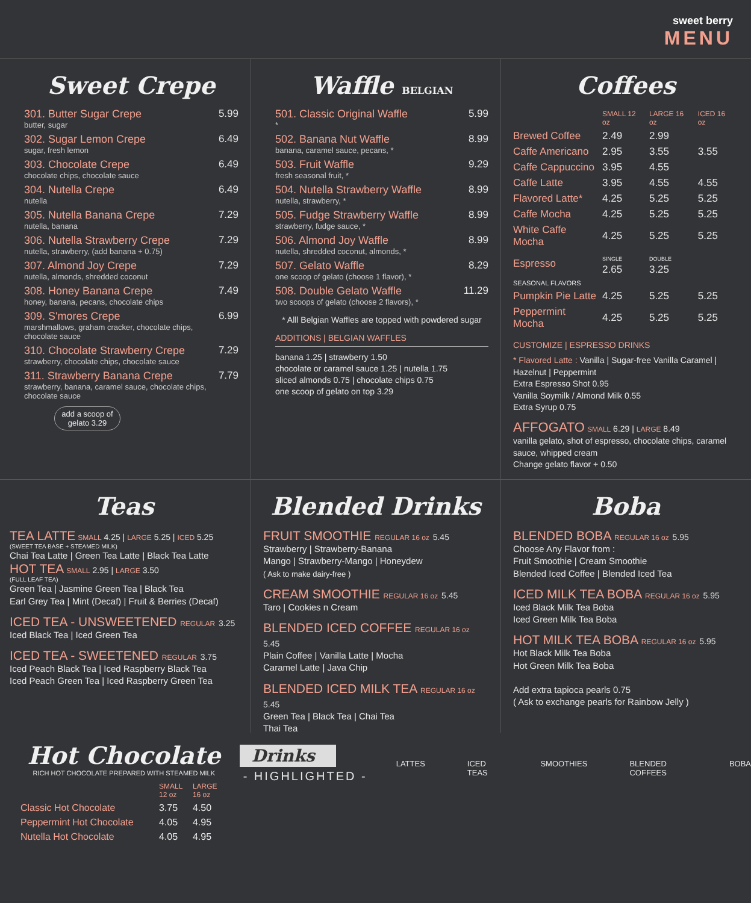sweet berry
MENU
Sweet Crepe
301. Butter Sugar Crepe
butter, sugar
5.99
302. Sugar Lemon Crepe
sugar, fresh lemon
6.49
303. Chocolate Crepe
chocolate chips, chocolate sauce
6.49
304. Nutella Crepe
nutella
6.49
305. Nutella Banana Crepe
nutella, banana
7.29
306. Nutella Strawberry Crepe
nutella, strawberry, (add banana + 0.75)
7.29
307. Almond Joy Crepe
nutella, almonds, shredded coconut
7.29
308. Honey Banana Crepe
honey, banana, pecans, chocolate chips
7.49
309. S'mores Crepe
marshmallows, graham cracker, chocolate chips, chocolate sauce
6.99
310. Chocolate Strawberry Crepe
strawberry, chocolate chips, chocolate sauce
7.29
311. Strawberry Banana Crepe
strawberry, banana, caramel sauce, chocolate chips, chocolate sauce
7.79
add a scoop of gelato 3.29
Waffle BELGIAN
501. Classic Original Waffle
*
5.99
502. Banana Nut Waffle
banana, caramel sauce, pecans, *
8.99
503. Fruit Waffle
fresh seasonal fruit, *
9.29
504. Nutella Strawberry Waffle
nutella, strawberry, *
8.99
505. Fudge Strawberry Waffle
strawberry, fudge sauce, *
8.99
506. Almond Joy Waffle
nutella, shredded coconut, almonds, *
8.99
507. Gelato Waffle
one scoop of gelato (choose 1 flavor), *
8.29
508. Double Gelato Waffle
two scoops of gelato (choose 2 flavors), *
11.29
* Alll Belgian Waffles are topped with powdered sugar
ADDITIONS | BELGIAN WAFFLES
banana 1.25 | strawberry 1.50
chocolate or caramel sauce 1.25 | nutella 1.75
sliced almonds 0.75 | chocolate chips 0.75
one scoop of gelato on top 3.29
Coffees
| | SMALL 12 oz | LARGE 16 oz | ICED 16 oz |
| --- | --- | --- | --- |
| Brewed Coffee | 2.49 | 2.99 | |
| Caffe Americano | 2.95 | 3.55 | 3.55 |
| Caffe Cappuccino | 3.95 | 4.55 | |
| Caffe Latte | 3.95 | 4.55 | 4.55 |
| Flavored Latte* | 4.25 | 5.25 | 5.25 |
| Caffe Mocha | 4.25 | 5.25 | 5.25 |
| White Caffe Mocha | 4.25 | 5.25 | 5.25 |
| Espresso | SINGLE 2.65 | DOUBLE 3.25 | |
| SEASONAL FLAVORS | | | |
| Pumpkin Pie Latte | 4.25 | 5.25 | 5.25 |
| Peppermint Mocha | 4.25 | 5.25 | 5.25 |
CUSTOMIZE | ESPRESSO DRINKS
* Flavored Latte : Vanilla | Sugar-free Vanilla Caramel | Hazelnut | Peppermint
Extra Espresso Shot 0.95
Vanilla Soymilk / Almond Milk 0.55
Extra Syrup 0.75
AFFOGATO SMALL 6.29 | LARGE 8.49
vanilla gelato, shot of espresso, chocolate chips, caramel sauce, whipped cream
Change gelato flavor + 0.50
Teas
TEA LATTE SMALL 4.25 | LARGE 5.25 | ICED 5.25
(SWEET TEA BASE + STEAMED MILK)
Chai Tea Latte | Green Tea Latte | Black Tea Latte
HOT TEA SMALL 2.95 | LARGE 3.50
(FULL LEAF TEA)
Green Tea | Jasmine Green Tea | Black Tea
Earl Grey Tea | Mint (Decaf) | Fruit & Berries (Decaf)
ICED TEA - UNSWEETENED REGULAR 3.25
Iced Black Tea | Iced Green Tea
ICED TEA - SWEETENED REGULAR 3.75
Iced Peach Black Tea | Iced Raspberry Black Tea
Iced Peach Green Tea | Iced Raspberry Green Tea
Blended Drinks
FRUIT SMOOTHIE REGULAR 16 oz 5.45
Strawberry | Strawberry-Banana
Mango | Strawberry-Mango | Honeydew
( Ask to make dairy-free )
CREAM SMOOTHIE REGULAR 16 oz 5.45
Taro | Cookies n Cream
BLENDED ICED COFFEE REGULAR 16 oz 5.45
Plain Coffee | Vanilla Latte | Mocha
Caramel Latte | Java Chip
BLENDED ICED MILK TEA REGULAR 16 oz 5.45
Green Tea | Black Tea | Chai Tea
Thai Tea
Boba
BLENDED BOBA REGULAR 16 oz 5.95
Choose Any Flavor from :
Fruit Smoothie | Cream Smoothie
Blended Iced Coffee | Blended Iced Tea
ICED MILK TEA BOBA REGULAR 16 oz 5.95
Iced Black Milk Tea Boba
Iced Green Milk Tea Boba
HOT MILK TEA BOBA REGULAR 16 oz 5.95
Hot Black Milk Tea Boba
Hot Green Milk Tea Boba
Add extra tapioca pearls 0.75
( Ask to exchange pearls for Rainbow Jelly )
Hot Chocolate
RICH HOT CHOCOLATE PREPARED WITH STEAMED MILK
| | SMALL 12 oz | LARGE 16 oz |
| --- | --- | --- |
| Classic Hot Chocolate | 3.75 | 4.50 |
| Peppermint Hot Chocolate | 4.05 | 4.95 |
| Nutella Hot Chocolate | 4.05 | 4.95 |
Drinks
- HIGHLIGHTED -
LATTES ICED TEAS SMOOTHIES BLENDED COFFEES BOBA